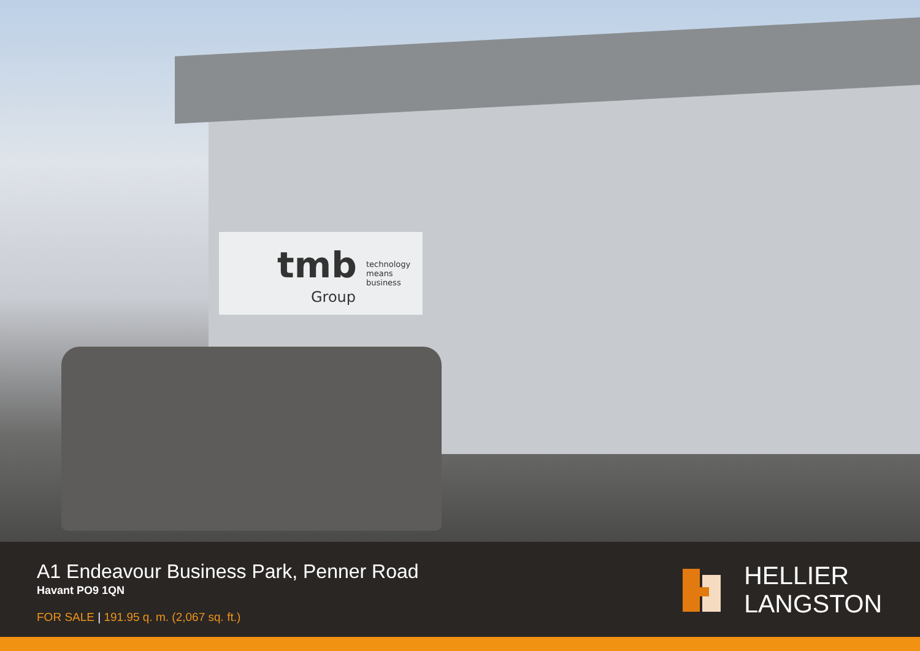tmb
Group
technology
means
business
A1 Endeavour Business Park, Penner Road
Havant PO9 1QN
FOR SALE | 191.95 q. m. (2,067 sq. ft.)
HELLIER
LANGSTON